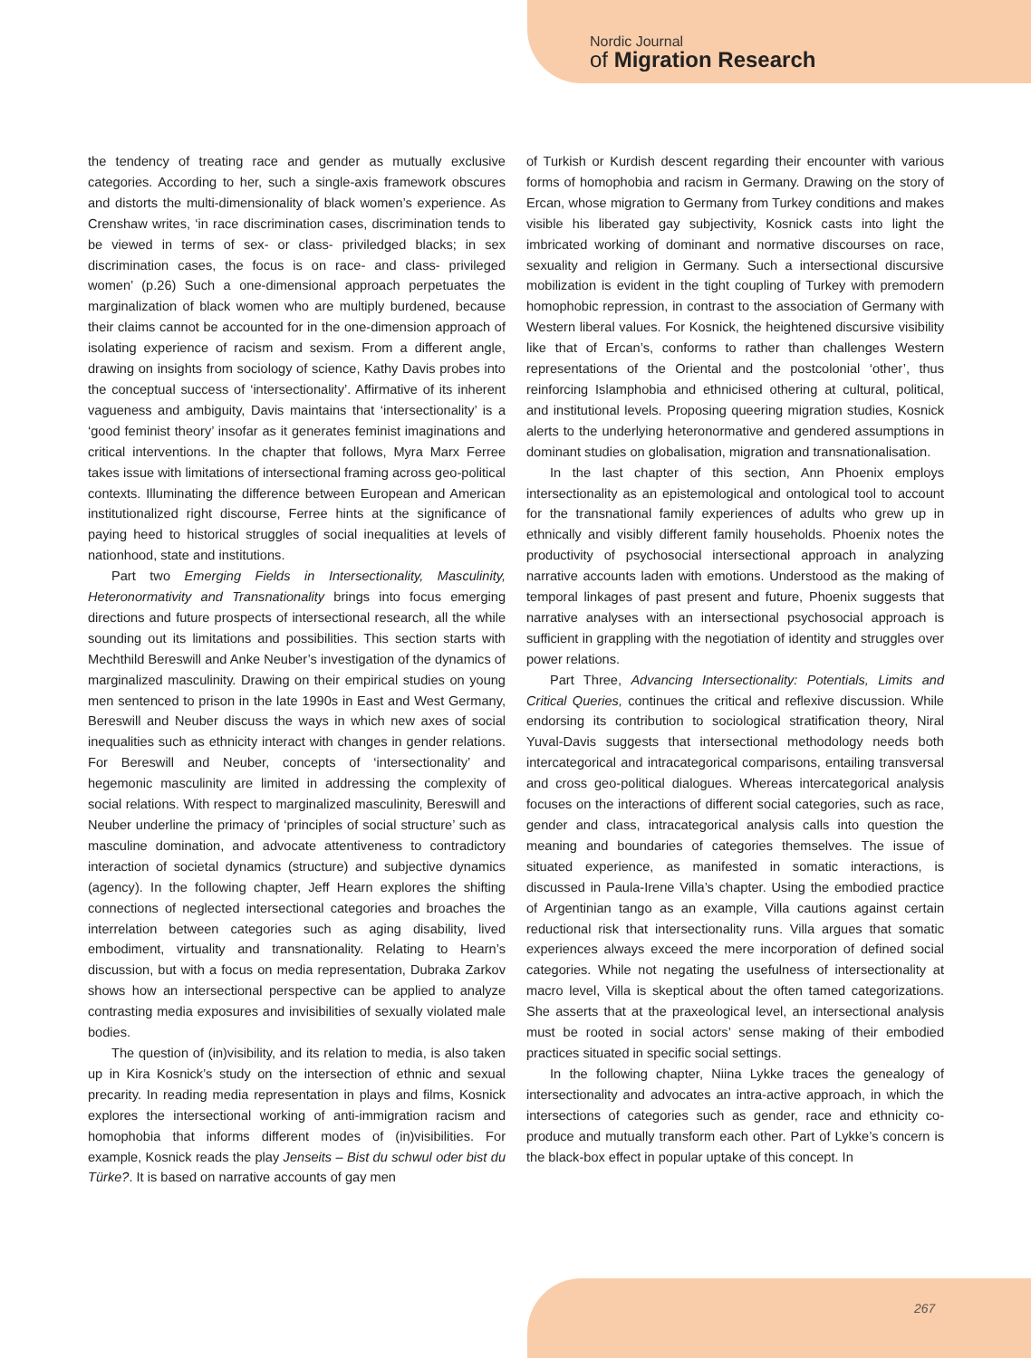Nordic Journal
of Migration Research
the tendency of treating race and gender as mutually exclusive categories. According to her, such a single-axis framework obscures and distorts the multi-dimensionality of black women’s experience. As Crenshaw writes, ‘in race discrimination cases, discrimination tends to be viewed in terms of sex- or class- priviledged blacks; in sex discrimination cases, the focus is on race- and class- privileged women’ (p.26) Such a one-dimensional approach perpetuates the marginalization of black women who are multiply burdened, because their claims cannot be accounted for in the one-dimension approach of isolating experience of racism and sexism. From a different angle, drawing on insights from sociology of science, Kathy Davis probes into the conceptual success of ‘intersectionality’. Affirmative of its inherent vagueness and ambiguity, Davis maintains that ‘intersectionality’ is a ‘good feminist theory’ insofar as it generates feminist imaginations and critical interventions. In the chapter that follows, Myra Marx Ferree takes issue with limitations of intersectional framing across geo-political contexts. Illuminating the difference between European and American institutionalized right discourse, Ferree hints at the significance of paying heed to historical struggles of social inequalities at levels of nationhood, state and institutions.
Part two Emerging Fields in Intersectionality, Masculinity, Heteronormativity and Transnationality brings into focus emerging directions and future prospects of intersectional research, all the while sounding out its limitations and possibilities. This section starts with Mechthild Bereswill and Anke Neuber’s investigation of the dynamics of marginalized masculinity. Drawing on their empirical studies on young men sentenced to prison in the late 1990s in East and West Germany, Bereswill and Neuber discuss the ways in which new axes of social inequalities such as ethnicity interact with changes in gender relations. For Bereswill and Neuber, concepts of ‘intersectionality’ and hegemonic masculinity are limited in addressing the complexity of social relations. With respect to marginalized masculinity, Bereswill and Neuber underline the primacy of ‘principles of social structure’ such as masculine domination, and advocate attentiveness to contradictory interaction of societal dynamics (structure) and subjective dynamics (agency). In the following chapter, Jeff Hearn explores the shifting connections of neglected intersectional categories and broaches the interrelation between categories such as aging disability, lived embodiment, virtuality and transnationality. Relating to Hearn’s discussion, but with a focus on media representation, Dubraka Zarkov shows how an intersectional perspective can be applied to analyze contrasting media exposures and invisibilities of sexually violated male bodies.
The question of (in)visibility, and its relation to media, is also taken up in Kira Kosnick’s study on the intersection of ethnic and sexual precarity. In reading media representation in plays and films, Kosnick explores the intersectional working of anti-immigration racism and homophobia that informs different modes of (in)visibilities. For example, Kosnick reads the play Jenseits – Bist du schwul oder bist du Türke?. It is based on narrative accounts of gay men
of Turkish or Kurdish descent regarding their encounter with various forms of homophobia and racism in Germany. Drawing on the story of Ercan, whose migration to Germany from Turkey conditions and makes visible his liberated gay subjectivity, Kosnick casts into light the imbricated working of dominant and normative discourses on race, sexuality and religion in Germany. Such a intersectional discursive mobilization is evident in the tight coupling of Turkey with premodern homophobic repression, in contrast to the association of Germany with Western liberal values. For Kosnick, the heightened discursive visibility like that of Ercan’s, conforms to rather than challenges Western representations of the Oriental and the postcolonial ‘other’, thus reinforcing Islamphobia and ethnicised othering at cultural, political, and institutional levels. Proposing queering migration studies, Kosnick alerts to the underlying heteronormative and gendered assumptions in dominant studies on globalisation, migration and transnationalisation.
In the last chapter of this section, Ann Phoenix employs intersectionality as an epistemological and ontological tool to account for the transnational family experiences of adults who grew up in ethnically and visibly different family households. Phoenix notes the productivity of psychosocial intersectional approach in analyzing narrative accounts laden with emotions. Understood as the making of temporal linkages of past present and future, Phoenix suggests that narrative analyses with an intersectional psychosocial approach is sufficient in grappling with the negotiation of identity and struggles over power relations.
Part Three, Advancing Intersectionality: Potentials, Limits and Critical Queries, continues the critical and reflexive discussion. While endorsing its contribution to sociological stratification theory, Niral Yuval-Davis suggests that intersectional methodology needs both intercategorical and intracategorical comparisons, entailing transversal and cross geo-political dialogues. Whereas intercategorical analysis focuses on the interactions of different social categories, such as race, gender and class, intracategorical analysis calls into question the meaning and boundaries of categories themselves. The issue of situated experience, as manifested in somatic interactions, is discussed in Paula-Irene Villa’s chapter. Using the embodied practice of Argentinian tango as an example, Villa cautions against certain reductional risk that intersectionality runs. Villa argues that somatic experiences always exceed the mere incorporation of defined social categories. While not negating the usefulness of intersectionality at macro level, Villa is skeptical about the often tamed categorizations. She asserts that at the praxeological level, an intersectional analysis must be rooted in social actors’ sense making of their embodied practices situated in specific social settings.
In the following chapter, Niina Lykke traces the genealogy of intersectionality and advocates an intra-active approach, in which the intersections of categories such as gender, race and ethnicity co-produce and mutually transform each other. Part of Lykke’s concern is the black-box effect in popular uptake of this concept. In
267